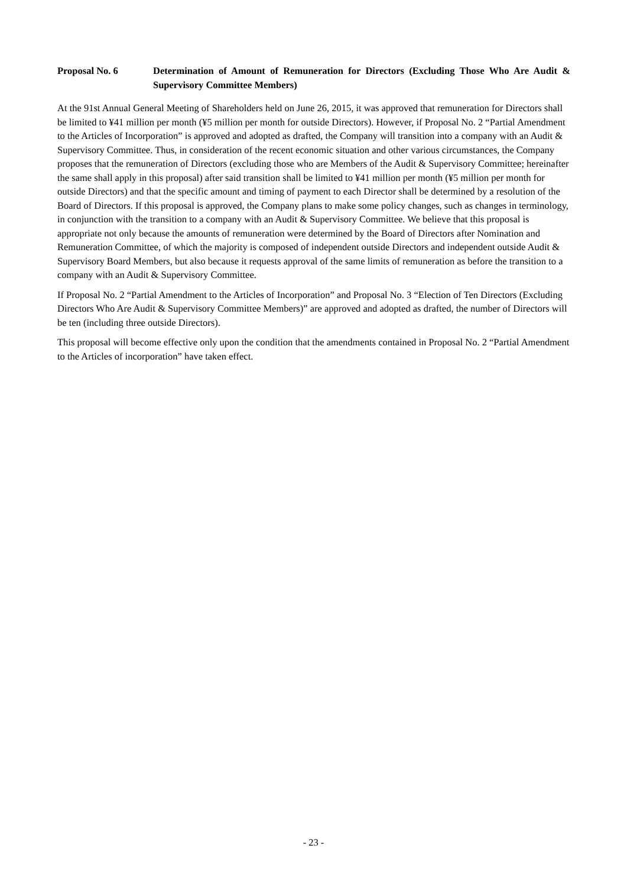Proposal No. 6 Determination of Amount of Remuneration for Directors (Excluding Those Who Are Audit & Supervisory Committee Members)
At the 91st Annual General Meeting of Shareholders held on June 26, 2015, it was approved that remuneration for Directors shall be limited to ¥41 million per month (¥5 million per month for outside Directors). However, if Proposal No. 2 “Partial Amendment to the Articles of Incorporation” is approved and adopted as drafted, the Company will transition into a company with an Audit & Supervisory Committee. Thus, in consideration of the recent economic situation and other various circumstances, the Company proposes that the remuneration of Directors (excluding those who are Members of the Audit & Supervisory Committee; hereinafter the same shall apply in this proposal) after said transition shall be limited to ¥41 million per month (¥5 million per month for outside Directors) and that the specific amount and timing of payment to each Director shall be determined by a resolution of the Board of Directors. If this proposal is approved, the Company plans to make some policy changes, such as changes in terminology, in conjunction with the transition to a company with an Audit & Supervisory Committee. We believe that this proposal is appropriate not only because the amounts of remuneration were determined by the Board of Directors after Nomination and Remuneration Committee, of which the majority is composed of independent outside Directors and independent outside Audit & Supervisory Board Members, but also because it requests approval of the same limits of remuneration as before the transition to a company with an Audit & Supervisory Committee.
If Proposal No. 2 “Partial Amendment to the Articles of Incorporation” and Proposal No. 3 “Election of Ten Directors (Excluding Directors Who Are Audit & Supervisory Committee Members)” are approved and adopted as drafted, the number of Directors will be ten (including three outside Directors).
This proposal will become effective only upon the condition that the amendments contained in Proposal No. 2 “Partial Amendment to the Articles of incorporation” have taken effect.
- 23 -